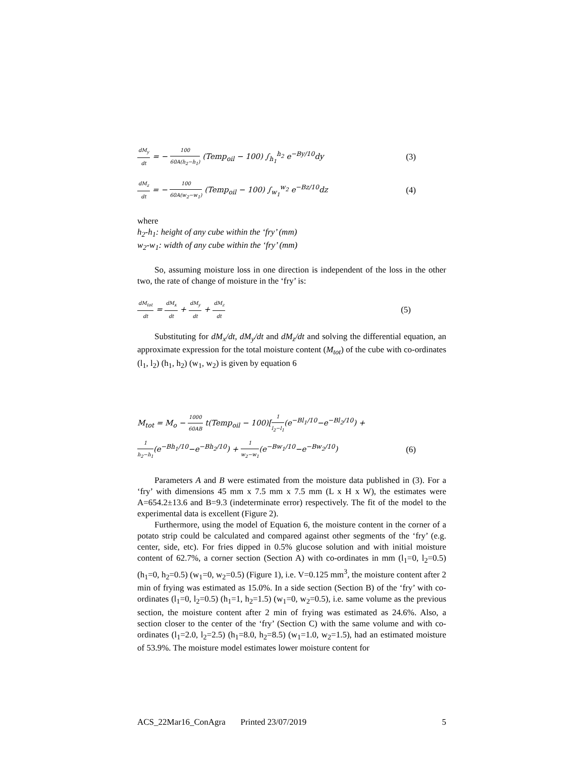dM<sub>y</sub> dt = − 100 60A(h<sub>2</sub>−h<sub>1</sub>) (Temp<sub>oil</sub> − 100) ∫<sub>h<sub>1</sub></sub><sup>h<sub>2</sub></sup> e<sup>−By/10</sup>dy
(3)
dM<sub>z</sub> dt = − 100 60A(w<sub>2</sub>−w<sub>1</sub>) (Temp<sub>oil</sub> − 100) ∫<sub>w<sub>1</sub></sub><sup>w<sub>2</sub></sup> e<sup>−Bz/10</sup>dz
(4)
where
h<sub>2</sub>-h<sub>1</sub>: height of any cube within the ‘fry’ (mm)
w<sub>2</sub>-w<sub>1</sub>: width of any cube within the ‘fry’ (mm)
So, assuming moisture loss in one direction is independent of the loss in the other two, the rate of change of moisture in the ‘fry’ is:
dM<sub>tot</sub> dt = dM<sub>x</sub> dt + dM<sub>y</sub> dt + dM<sub>z</sub> dt
(5)
Substituting for dM<sub>x</sub>/dt, dM<sub>y</sub>/dt and dM<sub>z</sub>/dt and solving the differential equation, an approximate expression for the total moisture content (M<sub>tot</sub>) of the cube with co-ordinates (l<sub>1</sub>, l<sub>2</sub>) (h<sub>1</sub>, h<sub>2</sub>) (w<sub>1</sub>, w<sub>2</sub>) is given by equation 6
M<sub>tot</sub> = M<sub>o</sub> − 1000 60AB t(Temp<sub>oil</sub> − 100)[1 l<sub>2</sub>−l<sub>1</sub>(e<sup>−Bl<sub>1</sub>/10</sup>−e<sup>−Bl<sub>2</sub>/10</sup>) +
1 h<sub>2</sub>−h<sub>1</sub>(e<sup>−Bh<sub>1</sub>/10</sup>−e<sup>−Bh<sub>2</sub>/10</sup>) + 1 w<sub>2</sub>−w<sub>1</sub>(e<sup>−Bw<sub>1</sub>/10</sup>−e<sup>−Bw<sub>2</sub>/10</sup>)
(6)
Parameters A and B were estimated from the moisture data published in (3). For a ‘fry’ with dimensions 45 mm x 7.5 mm x 7.5 mm (L x H x W), the estimates were A=654.2±13.6 and B=9.3 (indeterminate error) respectively. The fit of the model to the experimental data is excellent (Figure 2).
Furthermore, using the model of Equation 6, the moisture content in the corner of a potato strip could be calculated and compared against other segments of the ‘fry’ (e.g. center, side, etc). For fries dipped in 0.5% glucose solution and with initial moisture content of 62.7%, a corner section (Section A) with co-ordinates in mm (l<sub>1</sub>=0, l<sub>2</sub>=0.5) (h<sub>1</sub>=0, h<sub>2</sub>=0.5) (w<sub>1</sub>=0, w<sub>2</sub>=0.5) (Figure 1), i.e. V=0.125 mm<sup>3</sup>, the moisture content after 2 min of frying was estimated as 15.0%. In a side section (Section B) of the ‘fry’ with co-ordinates (l<sub>1</sub>=0, l<sub>2</sub>=0.5) (h<sub>1</sub>=1, h<sub>2</sub>=1.5) (w<sub>1</sub>=0, w<sub>2</sub>=0.5), i.e. same volume as the previous section, the moisture content after 2 min of frying was estimated as 24.6%. Also, a section closer to the center of the ‘fry’ (Section C) with the same volume and with co-ordinates (l<sub>1</sub>=2.0, l<sub>2</sub>=2.5) (h<sub>1</sub>=8.0, h<sub>2</sub>=8.5) (w<sub>1</sub>=1.0, w<sub>2</sub>=1.5), had an estimated moisture of 53.9%. The moisture model estimates lower moisture content for
ACS_22Mar16_ConAgra Printed 23/07/2019 5